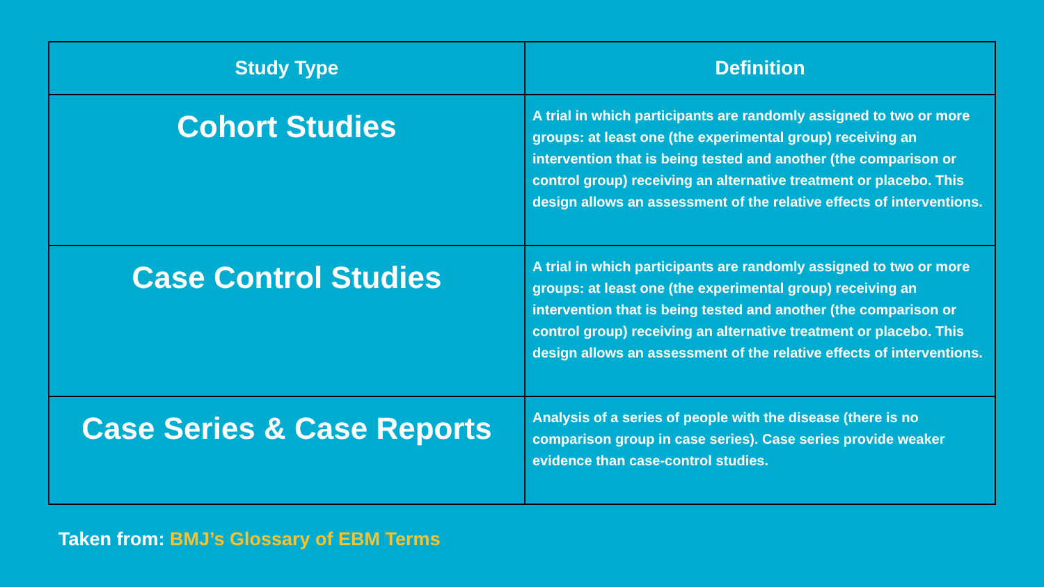| Study Type | Definition |
| --- | --- |
| Cohort Studies | A trial in which participants are randomly assigned to two or more groups: at least one (the experimental group) receiving an intervention that is being tested and another (the comparison or control group) receiving an alternative treatment or placebo. This design allows an assessment of the relative effects of interventions. |
| Case Control Studies | A trial in which participants are randomly assigned to two or more groups: at least one (the experimental group) receiving an intervention that is being tested and another (the comparison or control group) receiving an alternative treatment or placebo. This design allows an assessment of the relative effects of interventions. |
| Case Series & Case Reports | Analysis of a series of people with the disease (there is no comparison group in case series). Case series provide weaker evidence than case-control studies. |
Taken from: BMJ’s Glossary of EBM Terms